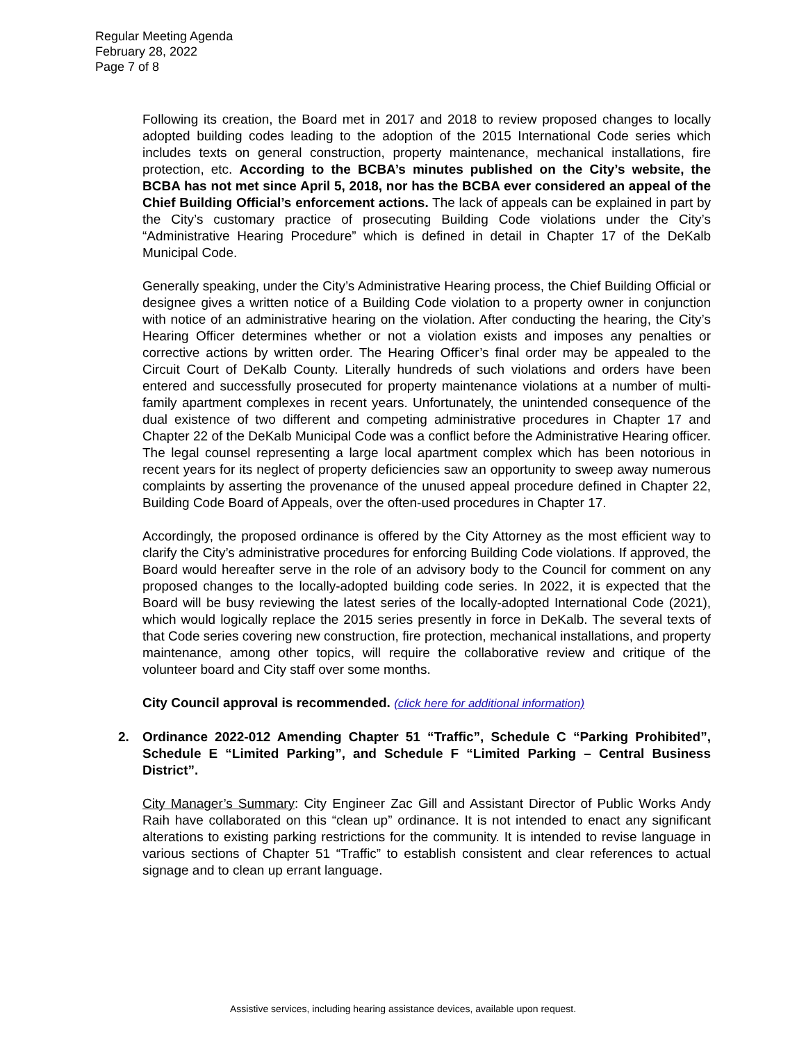Regular Meeting Agenda
February 28, 2022
Page 7 of 8
Following its creation, the Board met in 2017 and 2018 to review proposed changes to locally adopted building codes leading to the adoption of the 2015 International Code series which includes texts on general construction, property maintenance, mechanical installations, fire protection, etc. According to the BCBA’s minutes published on the City’s website, the BCBA has not met since April 5, 2018, nor has the BCBA ever considered an appeal of the Chief Building Official’s enforcement actions. The lack of appeals can be explained in part by the City’s customary practice of prosecuting Building Code violations under the City’s “Administrative Hearing Procedure” which is defined in detail in Chapter 17 of the DeKalb Municipal Code.
Generally speaking, under the City’s Administrative Hearing process, the Chief Building Official or designee gives a written notice of a Building Code violation to a property owner in conjunction with notice of an administrative hearing on the violation. After conducting the hearing, the City’s Hearing Officer determines whether or not a violation exists and imposes any penalties or corrective actions by written order. The Hearing Officer’s final order may be appealed to the Circuit Court of DeKalb County. Literally hundreds of such violations and orders have been entered and successfully prosecuted for property maintenance violations at a number of multi-family apartment complexes in recent years. Unfortunately, the unintended consequence of the dual existence of two different and competing administrative procedures in Chapter 17 and Chapter 22 of the DeKalb Municipal Code was a conflict before the Administrative Hearing officer. The legal counsel representing a large local apartment complex which has been notorious in recent years for its neglect of property deficiencies saw an opportunity to sweep away numerous complaints by asserting the provenance of the unused appeal procedure defined in Chapter 22, Building Code Board of Appeals, over the often-used procedures in Chapter 17.
Accordingly, the proposed ordinance is offered by the City Attorney as the most efficient way to clarify the City’s administrative procedures for enforcing Building Code violations. If approved, the Board would hereafter serve in the role of an advisory body to the Council for comment on any proposed changes to the locally-adopted building code series. In 2022, it is expected that the Board will be busy reviewing the latest series of the locally-adopted International Code (2021), which would logically replace the 2015 series presently in force in DeKalb. The several texts of that Code series covering new construction, fire protection, mechanical installations, and property maintenance, among other topics, will require the collaborative review and critique of the volunteer board and City staff over some months.
City Council approval is recommended. (click here for additional information)
2. Ordinance 2022-012 Amending Chapter 51 “Traffic”, Schedule C “Parking Prohibited”, Schedule E “Limited Parking”, and Schedule F “Limited Parking – Central Business District”.
City Manager’s Summary: City Engineer Zac Gill and Assistant Director of Public Works Andy Raih have collaborated on this “clean up” ordinance. It is not intended to enact any significant alterations to existing parking restrictions for the community. It is intended to revise language in various sections of Chapter 51 “Traffic” to establish consistent and clear references to actual signage and to clean up errant language.
Assistive services, including hearing assistance devices, available upon request.